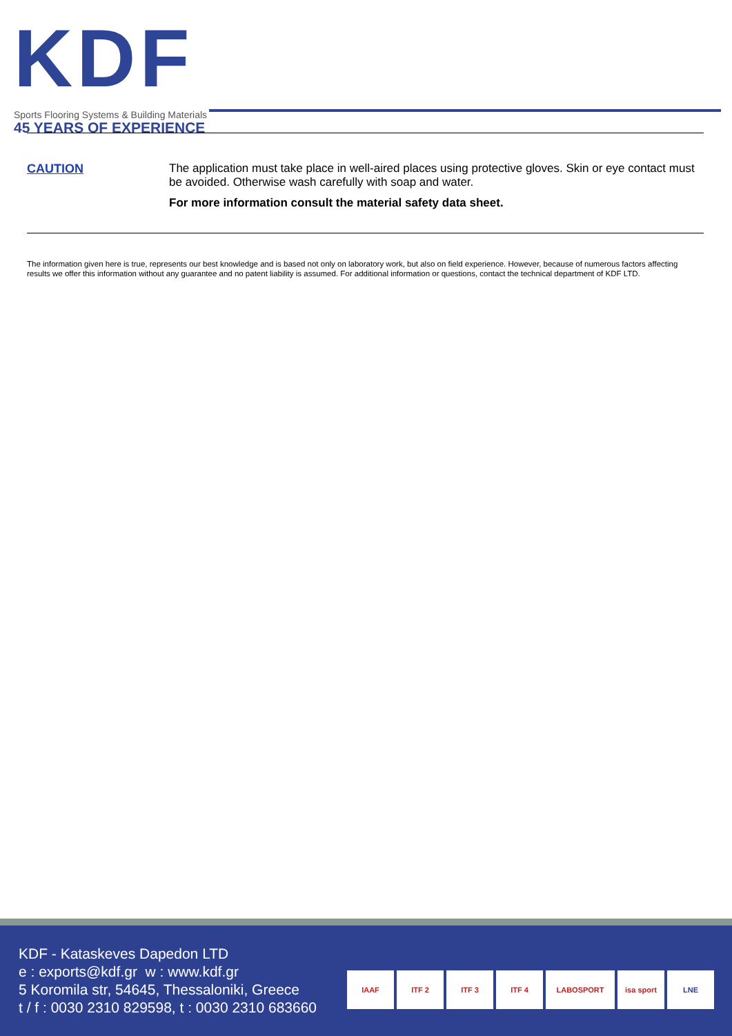KDF
Sports Flooring Systems & Building Materials
45 YEARS OF EXPERIENCE
CAUTION
The application must take place in well-aired places using protective gloves. Skin or eye contact must be avoided. Otherwise wash carefully with soap and water.
For more information consult the material safety data sheet.
The information given here is true, represents our best knowledge and is based not only on laboratory work, but also on field experience. However, because of numerous factors affecting results we offer this information without any guarantee and no patent liability is assumed. For additional information or questions, contact the technical department of KDF LTD.
KDF - Kataskeves Dapedon LTD
e : exports@kdf.gr w : www.kdf.gr
5 Koromila str, 54645, Thessaloniki, Greece
t / f : 0030 2310 829598, t : 0030 2310 683660
IAAF ITF 2 ITF 3 ITF 4 LABOSPORT isa sport LNE